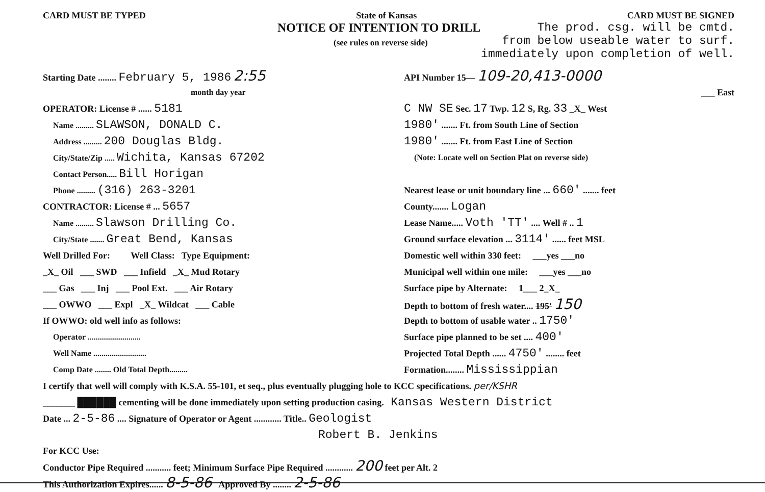CARD MUST BE TYPED State of Kansas CARD MUST BE SIGNED
NOTICE OF INTENTION TO DRILL
(see rules on reverse side)
The prod. csg. will be cmtd.
from below useable water to surf.
immediately upon completion of well.
Starting Date ........ February 5, 1986 2:55
month day year
OPERATOR: License # ...... 5181
Name ......... SLAWSON, DONALD C.
Address ......... 200 Douglas Bldg.
City/State/Zip ..... Wichita, Kansas 67202
Contact Person..... Bill Horigan
Phone ......... (316) 263-3201
CONTRACTOR: License # ... 5657
Name ......... Slawson Drilling Co.
City/State ....... Great Bend, Kansas
Well Drilled For: Well Class: Type Equipment:
_X_ Oil ___ SWD ___ Infield _X_ Mud Rotary
___ Gas ___ Inj ___ Pool Ext. ___ Air Rotary
___ OWWO ___ Expl _X_ Wildcat ___ Cable
If OWWO: old well info as follows:
Operator ..........................
Well Name ..........................
Comp Date ........ Old Total Depth.........
API Number 15— 109-20,413-0000
___ East
C NW SE Sec. 17 Twp. 12 S, Rg. 33 _X_ West
1980' ....... Ft. from South Line of Section
1980' ....... Ft. from East Line of Section
(Note: Locate well on Section Plat on reverse side)
Nearest lease or unit boundary line ... 660' ....... feet
County....... Logan
Lease Name..... Voth 'TT' .... Well # .. 1
Ground surface elevation ... 3114' ...... feet MSL
Domestic well within 330 feet: ___yes ___no
Municipal well within one mile: ___yes ___no
Surface pipe by Alternate: 1___ 2_X_
Depth to bottom of fresh water.... 195' 150
Depth to bottom of usable water .. 1750'
Surface pipe planned to be set .... 400'
Projected Total Depth ...... 4750' ........ feet
Formation........ Mississippian
I certify that well will comply with K.S.A. 55-101, et seq., plus eventually plugging hole to KCC specifications. per/KSHR
_______ ██████ cementing will be done immediately upon setting production casing. Kansas Western District
Date ... 2-5-86 .... Signature of Operator or Agent ............ Title.. Geologist
Robert B. Jenkins
For KCC Use:
Conductor Pipe Required ........... feet; Minimum Surface Pipe Required ............ 200 feet per Alt. 2
This Authorization Expires...... 8-5-86 Approved By ........ 2-5-86